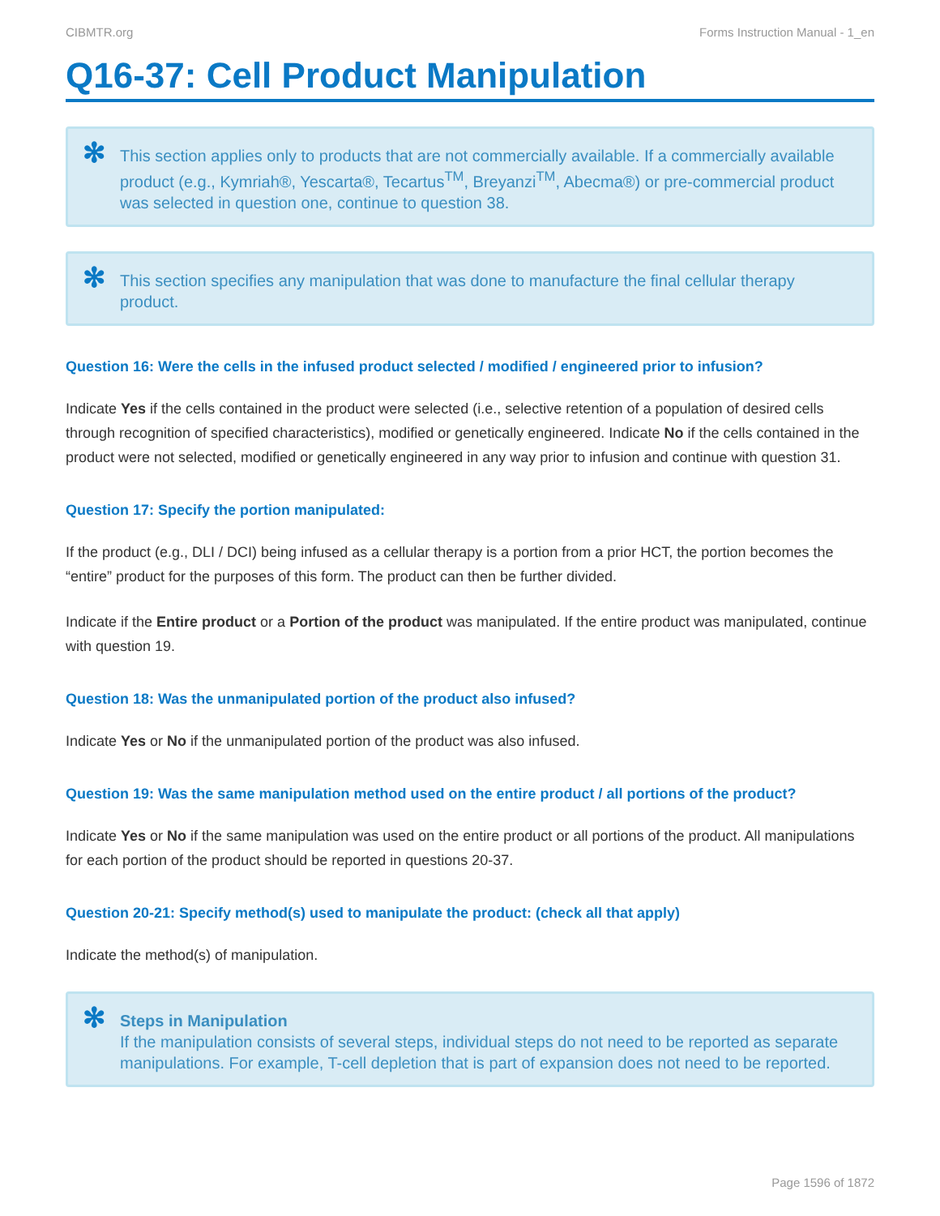CIBMTR.org Forms Instruction Manual - 1_en
Q16-37: Cell Product Manipulation
✻ This section applies only to products that are not commercially available. If a commercially available product (e.g., Kymriah®, Yescarta®, Tecartus<sup>TM</sup>, Breyanzi<sup>TM</sup>, Abecma®) or pre-commercial product was selected in question one, continue to question 38.
✻ This section specifies any manipulation that was done to manufacture the final cellular therapy product.
Question 16: Were the cells in the infused product selected / modified / engineered prior to infusion?
Indicate Yes if the cells contained in the product were selected (i.e., selective retention of a population of desired cells through recognition of specified characteristics), modified or genetically engineered. Indicate No if the cells contained in the product were not selected, modified or genetically engineered in any way prior to infusion and continue with question 31.
Question 17: Specify the portion manipulated:
If the product (e.g., DLI / DCI) being infused as a cellular therapy is a portion from a prior HCT, the portion becomes the “entire” product for the purposes of this form. The product can then be further divided.
Indicate if the Entire product or a Portion of the product was manipulated. If the entire product was manipulated, continue with question 19.
Question 18: Was the unmanipulated portion of the product also infused?
Indicate Yes or No if the unmanipulated portion of the product was also infused.
Question 19: Was the same manipulation method used on the entire product / all portions of the product?
Indicate Yes or No if the same manipulation was used on the entire product or all portions of the product. All manipulations for each portion of the product should be reported in questions 20-37.
Question 20-21: Specify method(s) used to manipulate the product: (check all that apply)
Indicate the method(s) of manipulation.
✻ Steps in Manipulation
If the manipulation consists of several steps, individual steps do not need to be reported as separate manipulations. For example, T-cell depletion that is part of expansion does not need to be reported.
Page 1596 of 1872